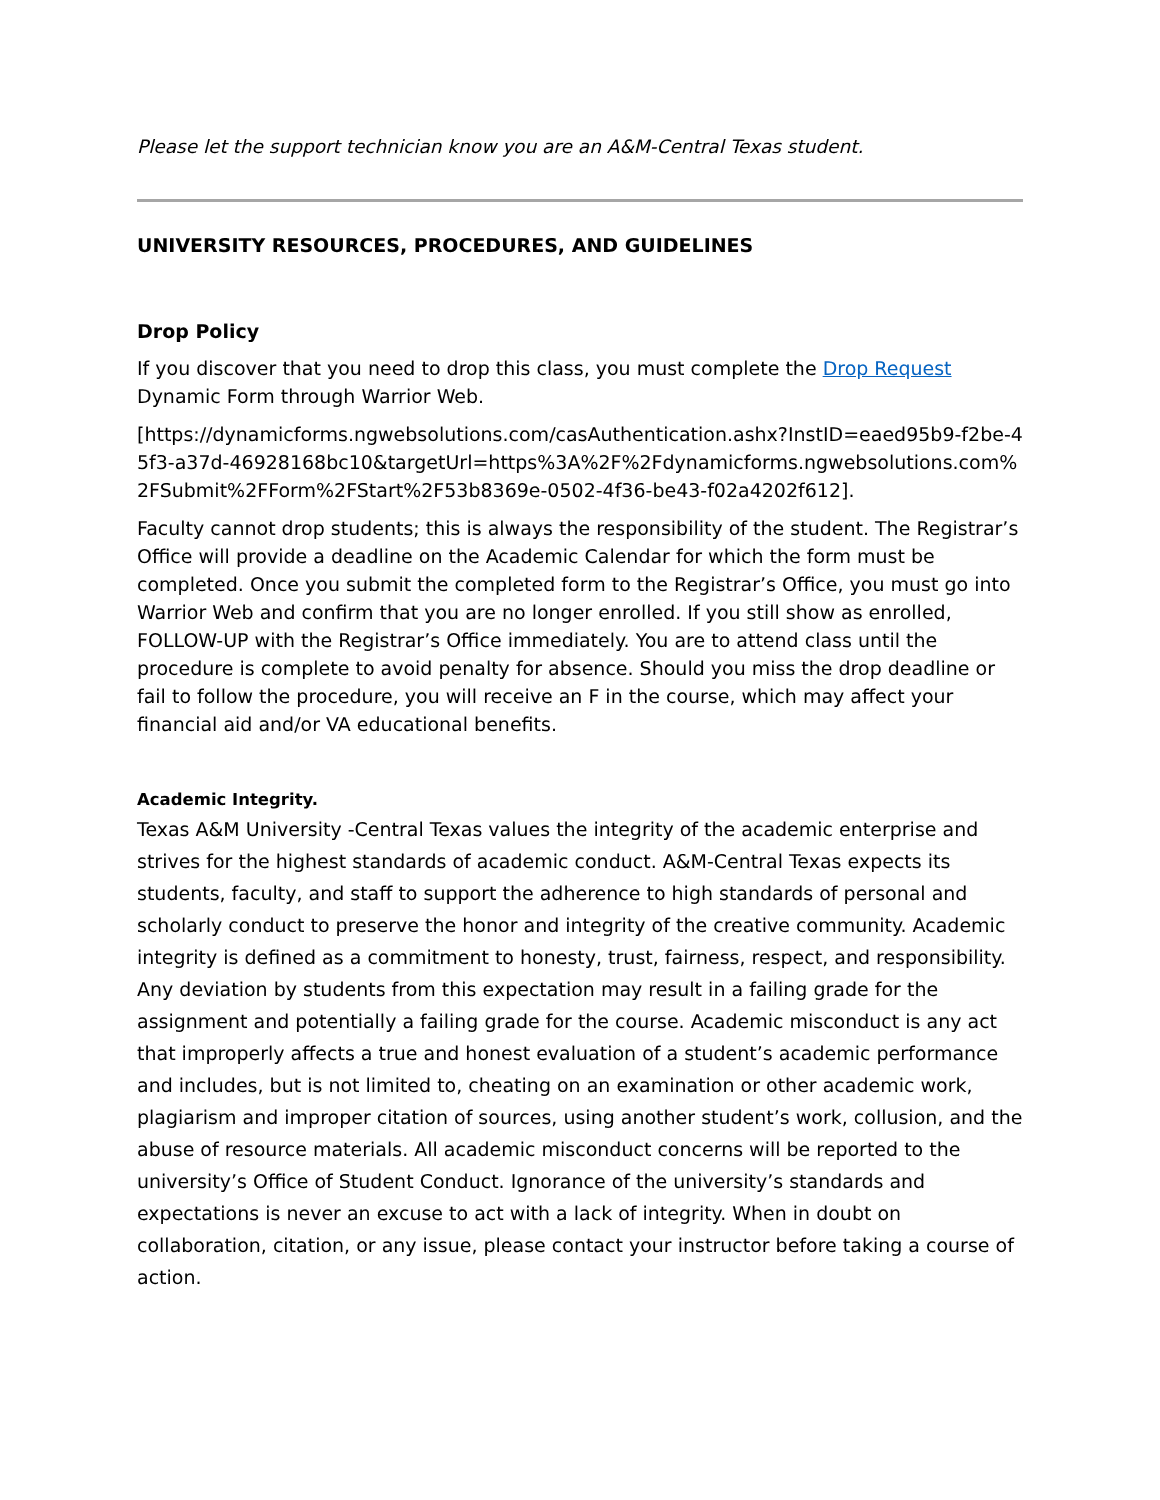Please let the support technician know you are an A&M-Central Texas student.
UNIVERSITY RESOURCES, PROCEDURES, AND GUIDELINES
Drop Policy
If you discover that you need to drop this class, you must complete the Drop Request Dynamic Form through Warrior Web.
[https://dynamicforms.ngwebsolutions.com/casAuthentication.ashx?InstID=eaed95b9-f2be-45f3-a37d-46928168bc10&targetUrl=https%3A%2F%2Fdynamicforms.ngwebsolutions.com%2FSubmit%2FForm%2FStart%2F53b8369e-0502-4f36-be43-f02a4202f612].
Faculty cannot drop students; this is always the responsibility of the student. The Registrar’s Office will provide a deadline on the Academic Calendar for which the form must be completed. Once you submit the completed form to the Registrar’s Office, you must go into Warrior Web and confirm that you are no longer enrolled. If you still show as enrolled, FOLLOW-UP with the Registrar’s Office immediately. You are to attend class until the procedure is complete to avoid penalty for absence. Should you miss the drop deadline or fail to follow the procedure, you will receive an F in the course, which may affect your financial aid and/or VA educational benefits.
Academic Integrity.
Texas A&M University -Central Texas values the integrity of the academic enterprise and strives for the highest standards of academic conduct. A&M-Central Texas expects its students, faculty, and staff to support the adherence to high standards of personal and scholarly conduct to preserve the honor and integrity of the creative community. Academic integrity is defined as a commitment to honesty, trust, fairness, respect, and responsibility. Any deviation by students from this expectation may result in a failing grade for the assignment and potentially a failing grade for the course. Academic misconduct is any act that improperly affects a true and honest evaluation of a student’s academic performance and includes, but is not limited to, cheating on an examination or other academic work, plagiarism and improper citation of sources, using another student’s work, collusion, and the abuse of resource materials. All academic misconduct concerns will be reported to the university’s Office of Student Conduct. Ignorance of the university’s standards and expectations is never an excuse to act with a lack of integrity. When in doubt on collaboration, citation, or any issue, please contact your instructor before taking a course of action.